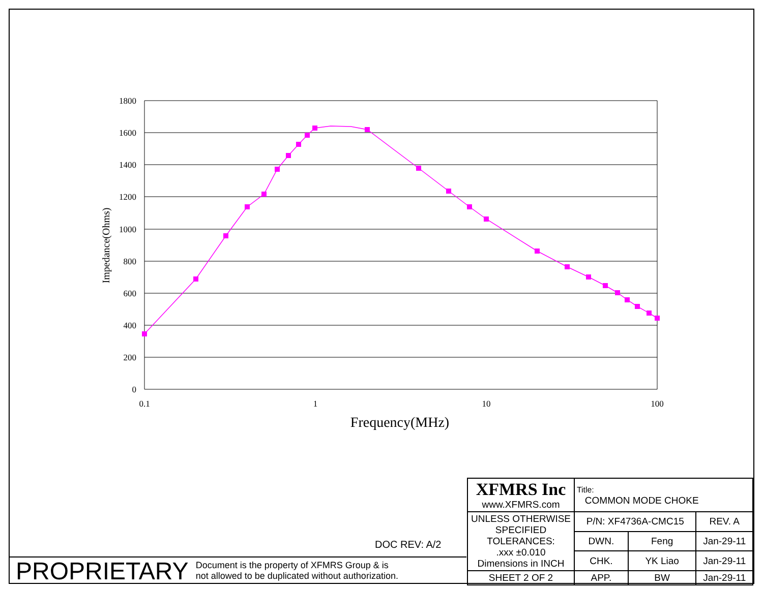1800
1600
1400
1200
1000
800
600
400
200
0
0.1
1
10
100
Frequency(MHz)
Impedance(Ohms)
DOC REV: A/2
PROPRIETARY Document is the property of XFMRS Group & is
not allowed to be duplicated without authorization.
| XFMRS Inc www.XFMRS.com | Title: COMMON MODE CHOKE | | |
| UNLESS OTHERWISE SPECIFIED TOLERANCES: .xxx ±0.010 Dimensions in INCH | P/N: XF4736A-CMC15 | | REV. A |
| | DWN. | Feng | Jan-29-11 |
| | CHK. | YK Liao | Jan-29-11 |
| SHEET 2 OF 2 | APP. | BW | Jan-29-11 |